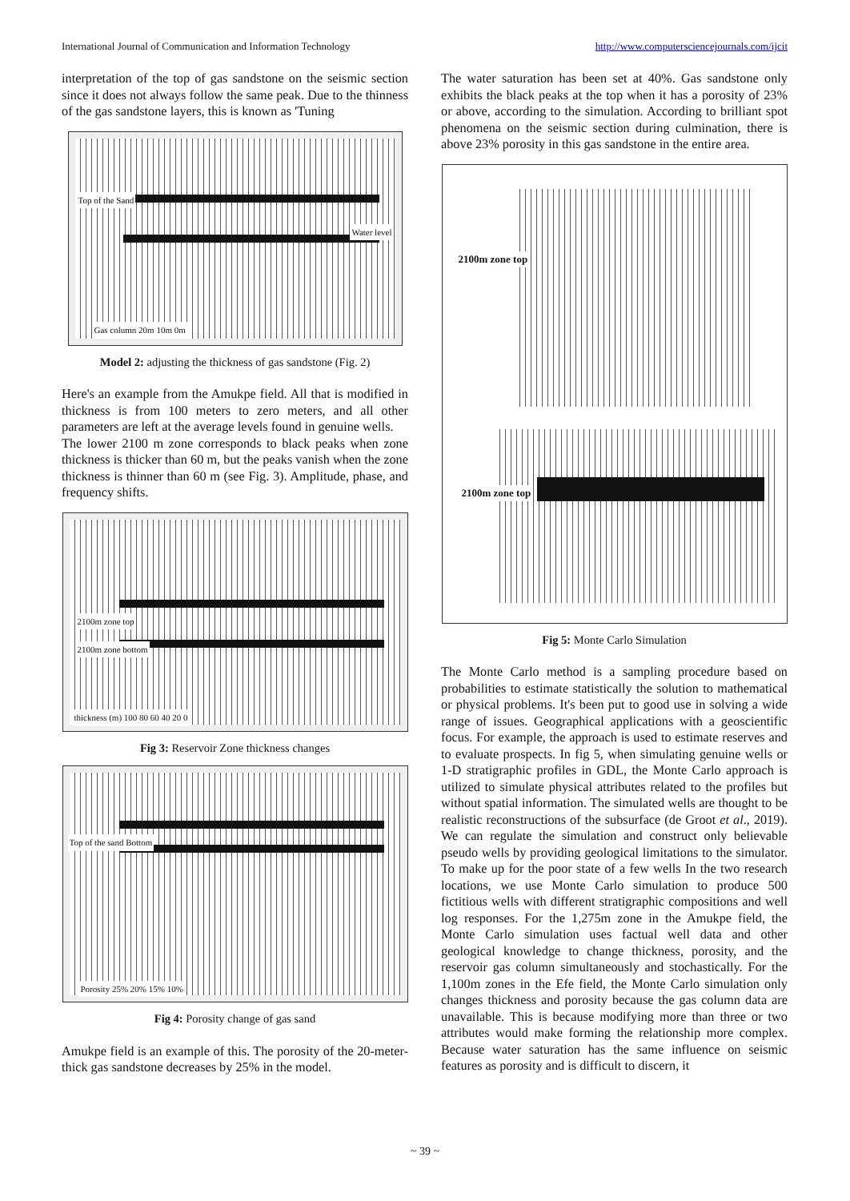International Journal of Communication and Information Technology http://www.computersciencejournals.com/ijcit
interpretation of the top of gas sandstone on the seismic section since it does not always follow the same peak. Due to the thinness of the gas sandstone layers, this is known as 'Tuning
Top of the Sand
Water level
Gas column 20m 10m 0m
Model 2: adjusting the thickness of gas sandstone (Fig. 2)
Here's an example from the Amukpe field. All that is modified in thickness is from 100 meters to zero meters, and all other parameters are left at the average levels found in genuine wells.
The lower 2100 m zone corresponds to black peaks when zone thickness is thicker than 60 m, but the peaks vanish when the zone thickness is thinner than 60 m (see Fig. 3). Amplitude, phase, and frequency shifts.
2100m zone top
2100m zone bottom
thickness (m) 100 80 60 40 20 0
Fig 3: Reservoir Zone thickness changes
Top of the sand Bottom
Porosity 25% 20% 15% 10%
Fig 4: Porosity change of gas sand
Amukpe field is an example of this. The porosity of the 20-meter-thick gas sandstone decreases by 25% in the model.
The water saturation has been set at 40%. Gas sandstone only exhibits the black peaks at the top when it has a porosity of 23% or above, according to the simulation. According to brilliant spot phenomena on the seismic section during culmination, there is above 23% porosity in this gas sandstone in the entire area.
2100m zone top
2100m zone top
Fig 5: Monte Carlo Simulation
The Monte Carlo method is a sampling procedure based on probabilities to estimate statistically the solution to mathematical or physical problems. It's been put to good use in solving a wide range of issues. Geographical applications with a geoscientific focus. For example, the approach is used to estimate reserves and to evaluate prospects. In fig 5, when simulating genuine wells or 1-D stratigraphic profiles in GDL, the Monte Carlo approach is utilized to simulate physical attributes related to the profiles but without spatial information. The simulated wells are thought to be realistic reconstructions of the subsurface (de Groot et al., 2019). We can regulate the simulation and construct only believable pseudo wells by providing geological limitations to the simulator. To make up for the poor state of a few wells In the two research locations, we use Monte Carlo simulation to produce 500 fictitious wells with different stratigraphic compositions and well log responses. For the 1,275m zone in the Amukpe field, the Monte Carlo simulation uses factual well data and other geological knowledge to change thickness, porosity, and the reservoir gas column simultaneously and stochastically. For the 1,100m zones in the Efe field, the Monte Carlo simulation only changes thickness and porosity because the gas column data are unavailable. This is because modifying more than three or two attributes would make forming the relationship more complex. Because water saturation has the same influence on seismic features as porosity and is difficult to discern, it
~ 39 ~